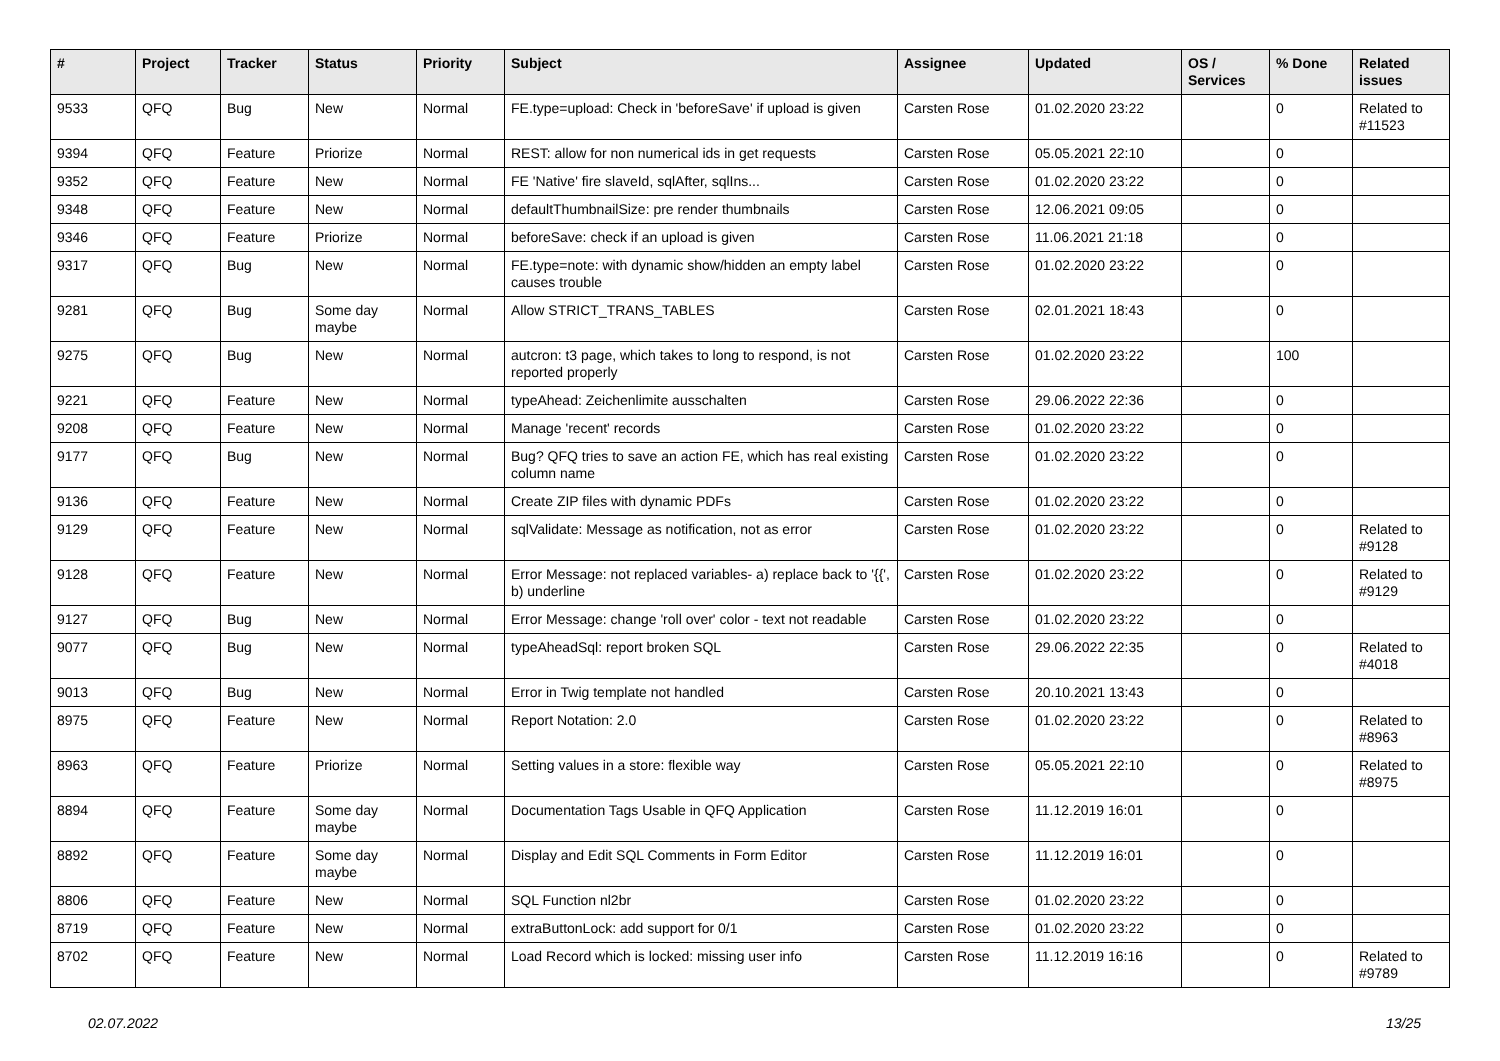| # | Project | Tracker | Status | Priority | Subject | Assignee | Updated | OS / Services | % Done | Related issues |
| --- | --- | --- | --- | --- | --- | --- | --- | --- | --- | --- |
| 9533 | QFQ | Bug | New | Normal | FE.type=upload: Check in 'beforeSave' if upload is given | Carsten Rose | 01.02.2020 23:22 | | 0 | Related to #11523 |
| 9394 | QFQ | Feature | Priorize | Normal | REST: allow for non numerical ids in get requests | Carsten Rose | 05.05.2021 22:10 | | 0 | |
| 9352 | QFQ | Feature | New | Normal | FE 'Native' fire slaveId, sqlAfter, sqlIns... | Carsten Rose | 01.02.2020 23:22 | | 0 | |
| 9348 | QFQ | Feature | New | Normal | defaultThumbnailSize: pre render thumbnails | Carsten Rose | 12.06.2021 09:05 | | 0 | |
| 9346 | QFQ | Feature | Priorize | Normal | beforeSave: check if an upload is given | Carsten Rose | 11.06.2021 21:18 | | 0 | |
| 9317 | QFQ | Bug | New | Normal | FE.type=note: with dynamic show/hidden an empty label causes trouble | Carsten Rose | 01.02.2020 23:22 | | 0 | |
| 9281 | QFQ | Bug | Some day maybe | Normal | Allow STRICT_TRANS_TABLES | Carsten Rose | 02.01.2021 18:43 | | 0 | |
| 9275 | QFQ | Bug | New | Normal | autcron: t3 page, which takes to long to respond, is not reported properly | Carsten Rose | 01.02.2020 23:22 | | 100 | |
| 9221 | QFQ | Feature | New | Normal | typeAhead: Zeichenlimite ausschalten | Carsten Rose | 29.06.2022 22:36 | | 0 | |
| 9208 | QFQ | Feature | New | Normal | Manage 'recent' records | Carsten Rose | 01.02.2020 23:22 | | 0 | |
| 9177 | QFQ | Bug | New | Normal | Bug? QFQ tries to save an action FE, which has real existing column name | Carsten Rose | 01.02.2020 23:22 | | 0 | |
| 9136 | QFQ | Feature | New | Normal | Create ZIP files with dynamic PDFs | Carsten Rose | 01.02.2020 23:22 | | 0 | |
| 9129 | QFQ | Feature | New | Normal | sqlValidate: Message as notification, not as error | Carsten Rose | 01.02.2020 23:22 | | 0 | Related to #9128 |
| 9128 | QFQ | Feature | New | Normal | Error Message: not replaced variables- a) replace back to '{{', b) underline | Carsten Rose | 01.02.2020 23:22 | | 0 | Related to #9129 |
| 9127 | QFQ | Bug | New | Normal | Error Message: change 'roll over' color - text not readable | Carsten Rose | 01.02.2020 23:22 | | 0 | |
| 9077 | QFQ | Bug | New | Normal | typeAheadSql: report broken SQL | Carsten Rose | 29.06.2022 22:35 | | 0 | Related to #4018 |
| 9013 | QFQ | Bug | New | Normal | Error in Twig template not handled | Carsten Rose | 20.10.2021 13:43 | | 0 | |
| 8975 | QFQ | Feature | New | Normal | Report Notation: 2.0 | Carsten Rose | 01.02.2020 23:22 | | 0 | Related to #8963 |
| 8963 | QFQ | Feature | Priorize | Normal | Setting values in a store: flexible way | Carsten Rose | 05.05.2021 22:10 | | 0 | Related to #8975 |
| 8894 | QFQ | Feature | Some day maybe | Normal | Documentation Tags Usable in QFQ Application | Carsten Rose | 11.12.2019 16:01 | | 0 | |
| 8892 | QFQ | Feature | Some day maybe | Normal | Display and Edit SQL Comments in Form Editor | Carsten Rose | 11.12.2019 16:01 | | 0 | |
| 8806 | QFQ | Feature | New | Normal | SQL Function nl2br | Carsten Rose | 01.02.2020 23:22 | | 0 | |
| 8719 | QFQ | Feature | New | Normal | extraButtonLock: add support for 0/1 | Carsten Rose | 01.02.2020 23:22 | | 0 | |
| 8702 | QFQ | Feature | New | Normal | Load Record which is locked: missing user info | Carsten Rose | 11.12.2019 16:16 | | 0 | Related to #9789 |
02.07.2022 13/25